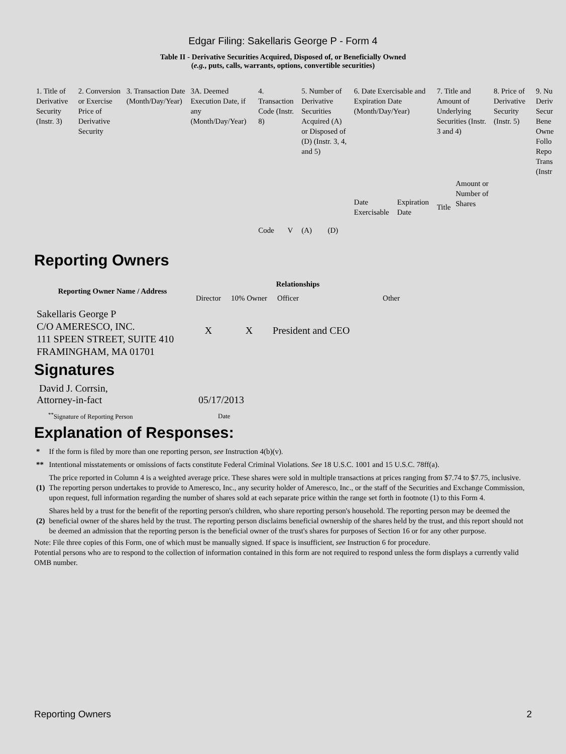Edgar Filing: Sakellaris George P - Form 4
Table II - Derivative Securities Acquired, Disposed of, or Beneficially Owned
(e.g., puts, calls, warrants, options, convertible securities)
| 1. Title of Derivative Security (Instr. 3) | 2. Conversion or Exercise Price of Derivative Security | 3. Transaction Date (Month/Day/Year) | 3A. Deemed Execution Date, if any (Month/Day/Year) | 4. Transaction Code (Instr. 8) | | 5. Number of Derivative Securities Acquired (A) or Disposed of (D) (Instr. 3, 4, and 5) | | 6. Date Exercisable and Expiration Date (Month/Day/Year) | | 7. Title and Amount of Underlying Securities (Instr. 3 and 4) | | 8. Price of Derivative Security (Instr. 5) | 9. Nu Deriv Secur Bene Owne Follo Repo Trans (Instr |
| | | | | Code | V | (A) | (D) | Date Exercisable | Expiration Date | Title | Amount or Number of Shares | | |
Reporting Owners
| Reporting Owner Name / Address | Relationships | | | |
| --- | --- | --- | --- | --- |
| | Director | 10% Owner | Officer | Other |
| Sakellaris George P C/O AMERESCO, INC. 111 SPEEN STREET, SUITE 410 FRAMINGHAM, MA 01701 | X | X | President and CEO | |
Signatures
| David J. Corrsin, Attorney-in-fact | 05/17/2013 |
| <sup>**</sup> Signature of Reporting Person | Date |
Explanation of Responses:
| * | If the form is filed by more than one reporting person, see Instruction 4(b)(v). |
| ** | Intentional misstatements or omissions of facts constitute Federal Criminal Violations. See 18 U.S.C. 1001 and 15 U.S.C. 78ff(a). |
| (1) | The price reported in Column 4 is a weighted average price. These shares were sold in multiple transactions at prices ranging from $7.74 to $7.75, inclusive. The reporting person undertakes to provide to Ameresco, Inc., any security holder of Ameresco, Inc., or the staff of the Securities and Exchange Commission, upon request, full information regarding the number of shares sold at each separate price within the range set forth in footnote (1) to this Form 4. |
| (2) | Shares held by a trust for the benefit of the reporting person's children, who share reporting person's household. The reporting person may be deemed the beneficial owner of the shares held by the trust. The reporting person disclaims beneficial ownership of the shares held by the trust, and this report should not be deemed an admission that the reporting person is the beneficial owner of the trust's shares for purposes of Section 16 or for any other purpose. |
Note: File three copies of this Form, one of which must be manually signed. If space is insufficient, see Instruction 6 for procedure.
Potential persons who are to respond to the collection of information contained in this form are not required to respond unless the form displays a currently valid OMB number.
Reporting Owners 2